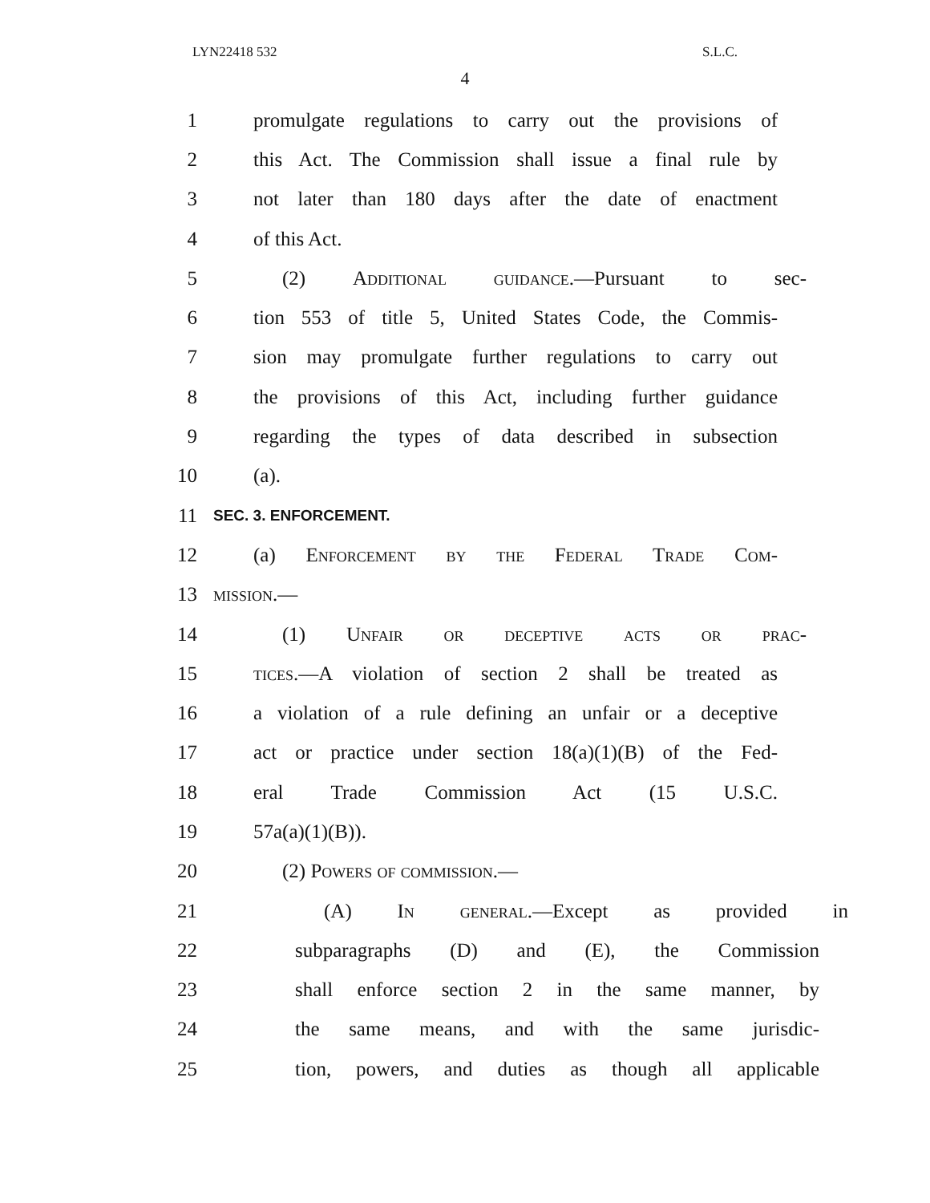LYN22418 532 S.L.C.
4
1 promulgate regulations to carry out the provisions of
2 this Act. The Commission shall issue a final rule by
3 not later than 180 days after the date of enactment
4 of this Act.
5 (2) Additional guidance.—Pursuant to sec-
6 tion 553 of title 5, United States Code, the Commis-
7 sion may promulgate further regulations to carry out
8 the provisions of this Act, including further guidance
9 regarding the types of data described in subsection
10 (a).
11 SEC. 3. ENFORCEMENT.
12 (a) Enforcement by the Federal Trade Com-
13 mission.—
14 (1) Unfair or deceptive acts or prac-
15 tices.—A violation of section 2 shall be treated as
16 a violation of a rule defining an unfair or a deceptive
17 act or practice under section 18(a)(1)(B) of the Fed-
18 eral Trade Commission Act (15 U.S.C.
19 57a(a)(1)(B)).
20 (2) Powers of commission.—
21 (A) In general.—Except as provided in
22 subparagraphs (D) and (E), the Commission
23 shall enforce section 2 in the same manner, by
24 the same means, and with the same jurisdic-
25 tion, powers, and duties as though all applicable